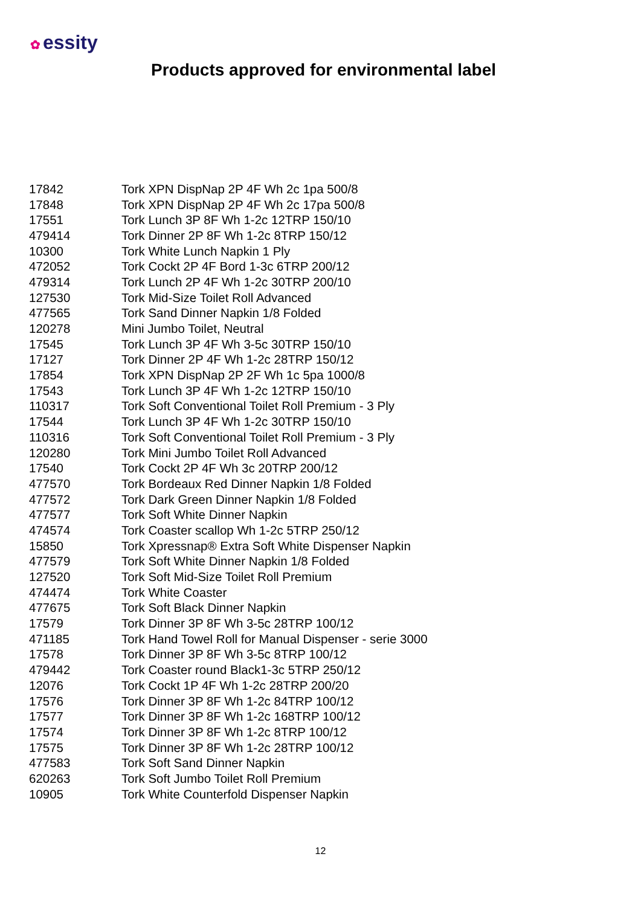✿ essity
Products approved for environmental label
| 17842 | Tork XPN DispNap 2P 4F Wh 2c 1pa 500/8 |
| 17848 | Tork XPN DispNap 2P 4F Wh 2c 17pa 500/8 |
| 17551 | Tork Lunch 3P 8F Wh 1-2c 12TRP 150/10 |
| 479414 | Tork Dinner 2P 8F Wh 1-2c 8TRP 150/12 |
| 10300 | Tork White Lunch Napkin 1 Ply |
| 472052 | Tork Cockt 2P 4F Bord 1-3c 6TRP 200/12 |
| 479314 | Tork Lunch 2P 4F Wh 1-2c 30TRP 200/10 |
| 127530 | Tork Mid-Size Toilet Roll Advanced |
| 477565 | Tork Sand Dinner Napkin 1/8 Folded |
| 120278 | Mini Jumbo Toilet, Neutral |
| 17545 | Tork Lunch 3P 4F Wh 3-5c 30TRP 150/10 |
| 17127 | Tork Dinner 2P 4F Wh 1-2c 28TRP 150/12 |
| 17854 | Tork XPN DispNap 2P 2F Wh 1c 5pa 1000/8 |
| 17543 | Tork Lunch 3P 4F Wh 1-2c 12TRP 150/10 |
| 110317 | Tork Soft Conventional Toilet Roll Premium - 3 Ply |
| 17544 | Tork Lunch 3P 4F Wh 1-2c 30TRP 150/10 |
| 110316 | Tork Soft Conventional Toilet Roll Premium - 3 Ply |
| 120280 | Tork Mini Jumbo Toilet Roll Advanced |
| 17540 | Tork Cockt 2P 4F Wh 3c 20TRP 200/12 |
| 477570 | Tork Bordeaux Red Dinner Napkin 1/8 Folded |
| 477572 | Tork Dark Green Dinner Napkin 1/8 Folded |
| 477577 | Tork Soft White Dinner Napkin |
| 474574 | Tork Coaster scallop Wh 1-2c 5TRP 250/12 |
| 15850 | Tork Xpressnap® Extra Soft White Dispenser Napkin |
| 477579 | Tork Soft White Dinner Napkin 1/8 Folded |
| 127520 | Tork Soft Mid-Size Toilet Roll Premium |
| 474474 | Tork White Coaster |
| 477675 | Tork Soft Black Dinner Napkin |
| 17579 | Tork Dinner 3P 8F Wh 3-5c 28TRP 100/12 |
| 471185 | Tork Hand Towel Roll for Manual Dispenser - serie 3000 |
| 17578 | Tork Dinner 3P 8F Wh 3-5c 8TRP 100/12 |
| 479442 | Tork Coaster round Black1-3c 5TRP 250/12 |
| 12076 | Tork Cockt 1P 4F Wh 1-2c 28TRP 200/20 |
| 17576 | Tork Dinner 3P 8F Wh 1-2c 84TRP 100/12 |
| 17577 | Tork Dinner 3P 8F Wh 1-2c 168TRP 100/12 |
| 17574 | Tork Dinner 3P 8F Wh 1-2c 8TRP 100/12 |
| 17575 | Tork Dinner 3P 8F Wh 1-2c 28TRP 100/12 |
| 477583 | Tork Soft Sand Dinner Napkin |
| 620263 | Tork Soft Jumbo Toilet Roll Premium |
| 10905 | Tork White Counterfold Dispenser Napkin |
12